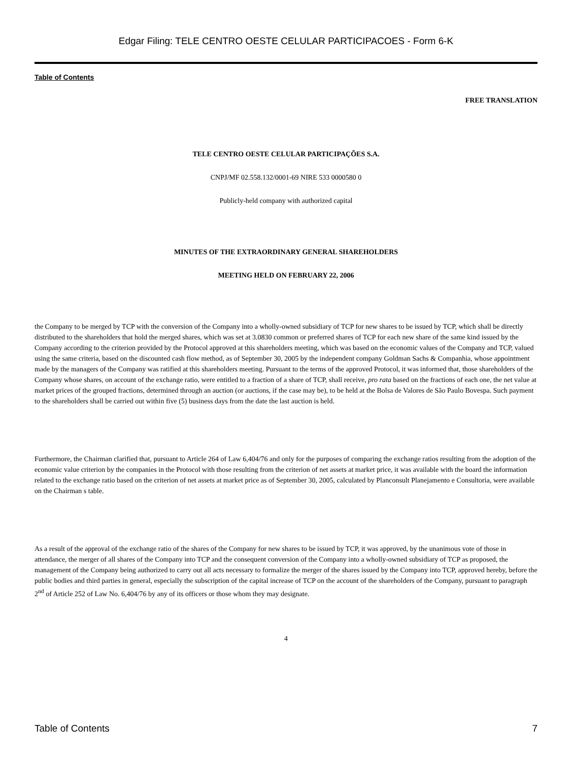Edgar Filing: TELE CENTRO OESTE CELULAR PARTICIPACOES - Form 6-K
Table of Contents
FREE TRANSLATION
TELE CENTRO OESTE CELULAR PARTICIPAÇÕES S.A.
CNPJ/MF 02.558.132/0001-69 NIRE 533 0000580 0
Publicly-held company with authorized capital
MINUTES OF THE EXTRAORDINARY GENERAL SHAREHOLDERS
MEETING HELD ON FEBRUARY 22, 2006
the Company to be merged by TCP with the conversion of the Company into a wholly-owned subsidiary of TCP for new shares to be issued by TCP, which shall be directly distributed to the shareholders that hold the merged shares, which was set at 3.0830 common or preferred shares of TCP for each new share of the same kind issued by the Company according to the criterion provided by the Protocol approved at this shareholders meeting, which was based on the economic values of the Company and TCP, valued using the same criteria, based on the discounted cash flow method, as of September 30, 2005 by the independent company Goldman Sachs & Companhia, whose appointment made by the managers of the Company was ratified at this shareholders meeting. Pursuant to the terms of the approved Protocol, it was informed that, those shareholders of the Company whose shares, on account of the exchange ratio, were entitled to a fraction of a share of TCP, shall receive, pro rata based on the fractions of each one, the net value at market prices of the grouped fractions, determined through an auction (or auctions, if the case may be), to be held at the Bolsa de Valores de São Paulo Bovespa. Such payment to the shareholders shall be carried out within five (5) business days from the date the last auction is held.
Furthermore, the Chairman clarified that, pursuant to Article 264 of Law 6,404/76 and only for the purposes of comparing the exchange ratios resulting from the adoption of the economic value criterion by the companies in the Protocol with those resulting from the criterion of net assets at market price, it was available with the board the information related to the exchange ratio based on the criterion of net assets at market price as of September 30, 2005, calculated by Planconsult Planejamento e Consultoria, were available on the Chairman s table.
As a result of the approval of the exchange ratio of the shares of the Company for new shares to be issued by TCP, it was approved, by the unanimous vote of those in attendance, the merger of all shares of the Company into TCP and the consequent conversion of the Company into a wholly-owned subsidiary of TCP as proposed, the management of the Company being authorized to carry out all acts necessary to formalize the merger of the shares issued by the Company into TCP, approved hereby, before the public bodies and third parties in general, especially the subscription of the capital increase of TCP on the account of the shareholders of the Company, pursuant to paragraph 2<sup>nd</sup> of Article 252 of Law No. 6,404/76 by any of its officers or those whom they may designate.
4
Table of Contents 7